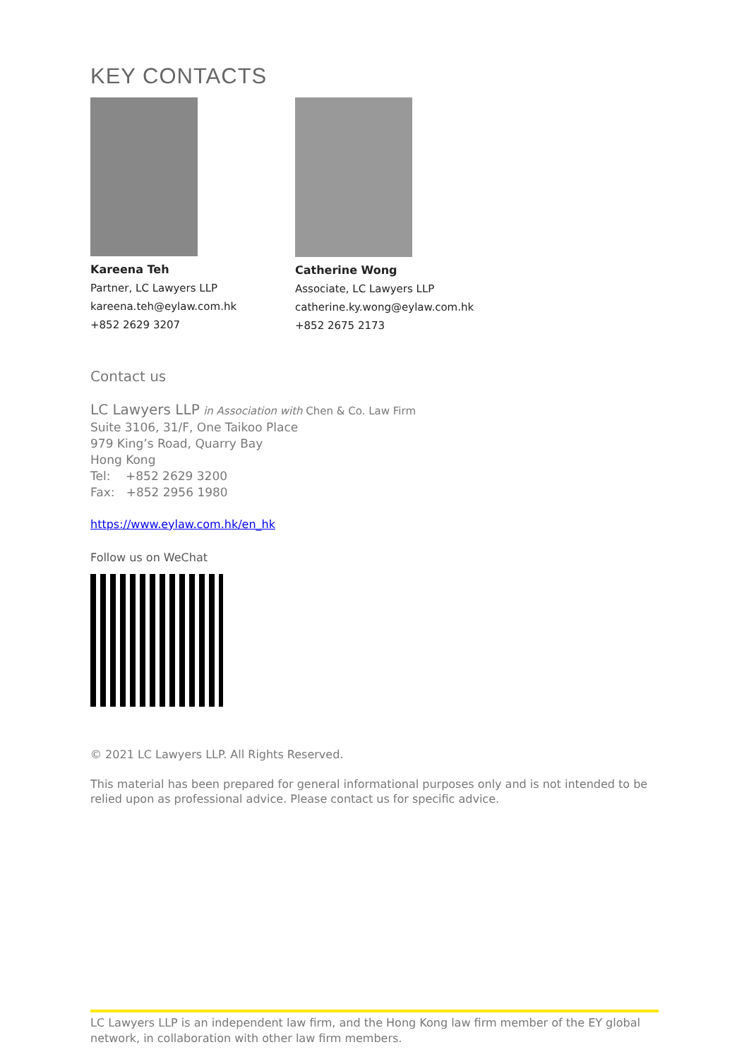KEY CONTACTS
Kareena Teh
Partner, LC Lawyers LLP
kareena.teh@eylaw.com.hk
+852 2629 3207
Catherine Wong
Associate, LC Lawyers LLP
catherine.ky.wong@eylaw.com.hk
+852 2675 2173
Contact us
LC Lawyers LLP in Association with Chen & Co. Law Firm
Suite 3106, 31/F, One Taikoo Place
979 King’s Road, Quarry Bay
Hong Kong
Tel: +852 2629 3200
Fax: +852 2956 1980
https://www.eylaw.com.hk/en_hk
Follow us on WeChat
© 2021 LC Lawyers LLP. All Rights Reserved.
This material has been prepared for general informational purposes only and is not intended to be relied upon as professional advice. Please contact us for specific advice.
LC Lawyers LLP is an independent law firm, and the Hong Kong law firm member of the EY global network, in collaboration with other law firm members.